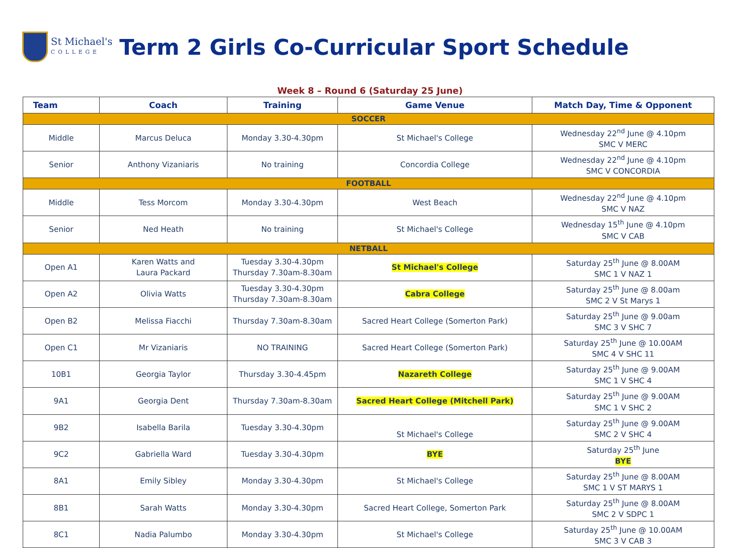St Michael's
COLLEGE
Term 2 Girls Co-Curricular Sport Schedule
Week 8 – Round 6 (Saturday 25 June)
| Team | Coach | Training | Game Venue | Match Day, Time & Opponent |
| --- | --- | --- | --- | --- |
| SOCCER | | | | |
| Middle | Marcus Deluca | Monday 3.30-4.30pm | St Michael's College | Wednesday 22<sup>nd</sup> June @ 4.10pm SMC V MERC |
| Senior | Anthony Vizaniaris | No training | Concordia College | Wednesday 22<sup>nd</sup> June @ 4.10pm SMC V CONCORDIA |
| FOOTBALL | | | | |
| Middle | Tess Morcom | Monday 3.30-4.30pm | West Beach | Wednesday 22<sup>nd</sup> June @ 4.10pm SMC V NAZ |
| Senior | Ned Heath | No training | St Michael's College | Wednesday 15<sup>th</sup> June @ 4.10pm SMC V CAB |
| NETBALL | | | | |
| Open A1 | Karen Watts and Laura Packard | Tuesday 3.30-4.30pm Thursday 7.30am-8.30am | St Michael's College | Saturday 25<sup>th</sup> June @ 8.00AM SMC 1 V NAZ 1 |
| Open A2 | Olivia Watts | Tuesday 3.30-4.30pm Thursday 7.30am-8.30am | Cabra College | Saturday 25<sup>th</sup> June @ 8.00am SMC 2 V St Marys 1 |
| Open B2 | Melissa Fiacchi | Thursday 7.30am-8.30am | Sacred Heart College (Somerton Park) | Saturday 25<sup>th</sup> June @ 9.00am SMC 3 V SHC 7 |
| Open C1 | Mr Vizaniaris | NO TRAINING | Sacred Heart College (Somerton Park) | Saturday 25<sup>th</sup> June @ 10.00AM SMC 4 V SHC 11 |
| 10B1 | Georgia Taylor | Thursday 3.30-4.45pm | Nazareth College | Saturday 25<sup>th</sup> June @ 9.00AM SMC 1 V SHC 4 |
| 9A1 | Georgia Dent | Thursday 7.30am-8.30am | Sacred Heart College (Mitchell Park) | Saturday 25<sup>th</sup> June @ 9.00AM SMC 1 V SHC 2 |
| 9B2 | Isabella Barila | Tuesday 3.30-4.30pm | St Michael's College | Saturday 25<sup>th</sup> June @ 9.00AM SMC 2 V SHC 4 |
| 9C2 | Gabriella Ward | Tuesday 3.30-4.30pm | BYE | Saturday 25<sup>th</sup> June BYE |
| 8A1 | Emily Sibley | Monday 3.30-4.30pm | St Michael's College | Saturday 25<sup>th</sup> June @ 8.00AM SMC 1 V ST MARYS 1 |
| 8B1 | Sarah Watts | Monday 3.30-4.30pm | Sacred Heart College, Somerton Park | Saturday 25<sup>th</sup> June @ 8.00AM SMC 2 V SDPC 1 |
| 8C1 | Nadia Palumbo | Monday 3.30-4.30pm | St Michael's College | Saturday 25<sup>th</sup> June @ 10.00AM SMC 3 V CAB 3 |